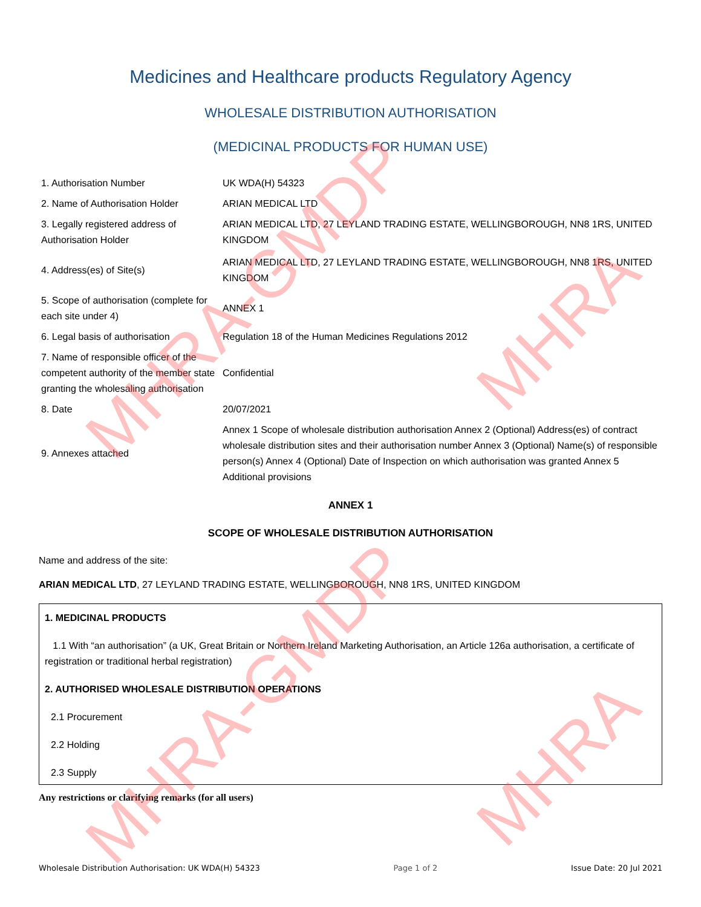MHRA-GMDP MHRA
MHRA-GMDP
MHRA
Medicines and Healthcare products Regulatory Agency
WHOLESALE DISTRIBUTION AUTHORISATION
(MEDICINAL PRODUCTS FOR HUMAN USE)
| 1. Authorisation Number | UK WDA(H) 54323 |
| 2. Name of Authorisation Holder | ARIAN MEDICAL LTD |
| 3. Legally registered address of Authorisation Holder | ARIAN MEDICAL LTD, 27 LEYLAND TRADING ESTATE, WELLINGBOROUGH, NN8 1RS, UNITED KINGDOM |
| 4. Address(es) of Site(s) | ARIAN MEDICAL LTD, 27 LEYLAND TRADING ESTATE, WELLINGBOROUGH, NN8 1RS, UNITED KINGDOM |
| 5. Scope of authorisation (complete for each site under 4) | ANNEX 1 |
| 6. Legal basis of authorisation | Regulation 18 of the Human Medicines Regulations 2012 |
| 7. Name of responsible officer of the competent authority of the member state granting the wholesaling authorisation | Confidential |
| 8. Date | 20/07/2021 |
| 9. Annexes attached | Annex 1 Scope of wholesale distribution authorisation Annex 2 (Optional) Address(es) of contract wholesale distribution sites and their authorisation number Annex 3 (Optional) Name(s) of responsible person(s) Annex 4 (Optional) Date of Inspection on which authorisation was granted Annex 5 Additional provisions |
ANNEX 1
SCOPE OF WHOLESALE DISTRIBUTION AUTHORISATION
Name and address of the site:
ARIAN MEDICAL LTD, 27 LEYLAND TRADING ESTATE, WELLINGBOROUGH, NN8 1RS, UNITED KINGDOM
1. MEDICINAL PRODUCTS
1.1 With “an authorisation” (a UK, Great Britain or Northern Ireland Marketing Authorisation, an Article 126a authorisation, a certificate of registration or traditional herbal registration)
2. AUTHORISED WHOLESALE DISTRIBUTION OPERATIONS
2.1 Procurement
2.2 Holding
2.3 Supply
Any restrictions or clarifying remarks (for all users)
Wholesale Distribution Authorisation: UK WDA(H) 54323 Page 1 of 2 Issue Date: 20 Jul 2021